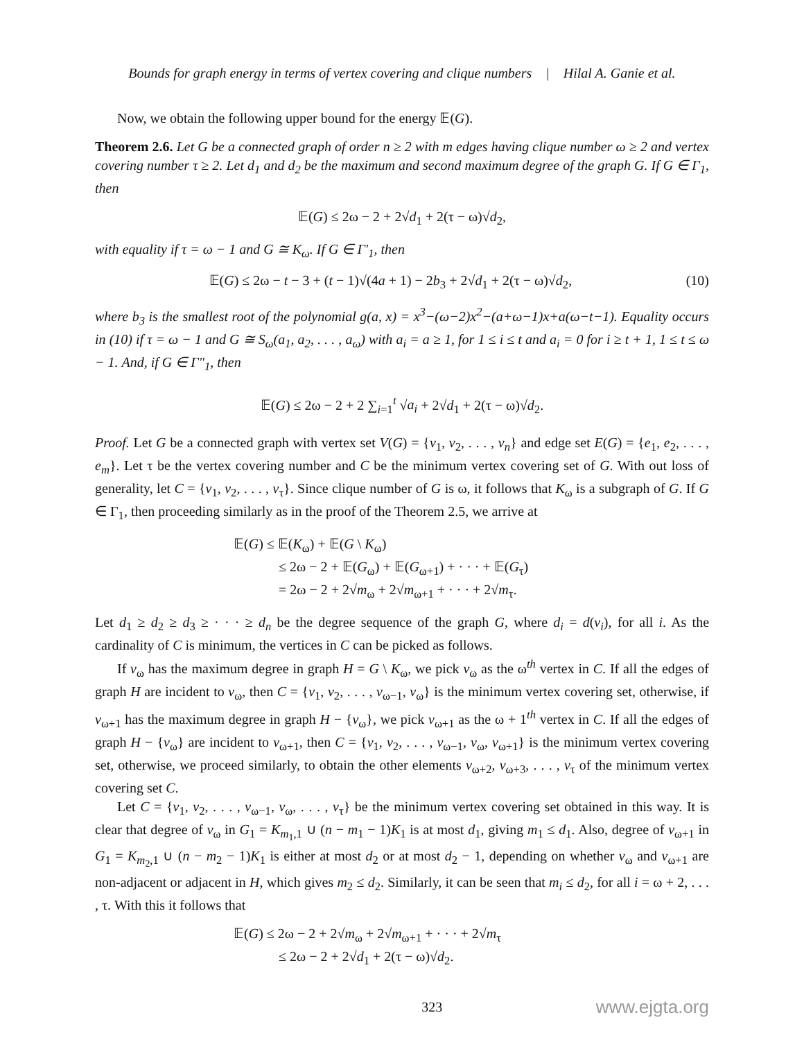Bounds for graph energy in terms of vertex covering and clique numbers | Hilal A. Ganie et al.
Now, we obtain the following upper bound for the energy 𝔼(G).
Theorem 2.6. Let G be a connected graph of order n ≥ 2 with m edges having clique number ω ≥ 2 and vertex covering number τ ≥ 2. Let d<sub>1</sub> and d<sub>2</sub> be the maximum and second maximum degree of the graph G. If G ∈ Γ<sub>1</sub>, then
𝔼(G) ≤ 2ω − 2 + 2√d<sub>1</sub> + 2(τ − ω)√d<sub>2</sub>,
with equality if τ = ω − 1 and G ≅ K<sub>ω</sub>. If G ∈ Γ′<sub>1</sub>, then
𝔼(G) ≤ 2ω − t − 3 + (t − 1)√(4a + 1) − 2b<sub>3</sub> + 2√d<sub>1</sub> + 2(τ − ω)√d<sub>2</sub>, (10)
where b<sub>3</sub> is the smallest root of the polynomial g(a, x) = x<sup>3</sup>−(ω−2)x<sup>2</sup>−(a+ω−1)x+a(ω−t−1). Equality occurs in (10) if τ = ω − 1 and G ≅ S<sub>ω</sub>(a<sub>1</sub>, a<sub>2</sub>, . . . , a<sub>ω</sub>) with a<sub>i</sub> = a ≥ 1, for 1 ≤ i ≤ t and a<sub>i</sub> = 0 for i ≥ t + 1, 1 ≤ t ≤ ω − 1. And, if G ∈ Γ″<sub>1</sub>, then
𝔼(G) ≤ 2ω − 2 + 2 ∑<sub>i=1</sub><sup>t</sup> √a<sub>i</sub> + 2√d<sub>1</sub> + 2(τ − ω)√d<sub>2</sub>.
Proof. Let G be a connected graph with vertex set V(G) = {v<sub>1</sub>, v<sub>2</sub>, . . . , v<sub>n</sub>} and edge set E(G) = {e<sub>1</sub>, e<sub>2</sub>, . . . , e<sub>m</sub>}. Let τ be the vertex covering number and C be the minimum vertex covering set of G. With out loss of generality, let C = {v<sub>1</sub>, v<sub>2</sub>, . . . , v<sub>τ</sub>}. Since clique number of G is ω, it follows that K<sub>ω</sub> is a subgraph of G. If G ∈ Γ<sub>1</sub>, then proceeding similarly as in the proof of the Theorem 2.5, we arrive at
𝔼(G) ≤ 𝔼(K<sub>ω</sub>) + 𝔼(G \ K<sub>ω</sub>)
≤ 2ω − 2 + 𝔼(G<sub>ω</sub>) + 𝔼(G<sub>ω+1</sub>) + · · · + 𝔼(G<sub>τ</sub>)
= 2ω − 2 + 2√m<sub>ω</sub> + 2√m<sub>ω+1</sub> + · · · + 2√m<sub>τ</sub>.
Let d<sub>1</sub> ≥ d<sub>2</sub> ≥ d<sub>3</sub> ≥ · · · ≥ d<sub>n</sub> be the degree sequence of the graph G, where d<sub>i</sub> = d(v<sub>i</sub>), for all i. As the cardinality of C is minimum, the vertices in C can be picked as follows.
If v<sub>ω</sub> has the maximum degree in graph H = G \ K<sub>ω</sub>, we pick v<sub>ω</sub> as the ω<sup>th</sup> vertex in C. If all the edges of graph H are incident to v<sub>ω</sub>, then C = {v<sub>1</sub>, v<sub>2</sub>, . . . , v<sub>ω−1</sub>, v<sub>ω</sub>} is the minimum vertex covering set, otherwise, if v<sub>ω+1</sub> has the maximum degree in graph H − {v<sub>ω</sub>}, we pick v<sub>ω+1</sub> as the ω + 1<sup>th</sup> vertex in C. If all the edges of graph H − {v<sub>ω</sub>} are incident to v<sub>ω+1</sub>, then C = {v<sub>1</sub>, v<sub>2</sub>, . . . , v<sub>ω−1</sub>, v<sub>ω</sub>, v<sub>ω+1</sub>} is the minimum vertex covering set, otherwise, we proceed similarly, to obtain the other elements v<sub>ω+2</sub>, v<sub>ω+3</sub>, . . . , v<sub>τ</sub> of the minimum vertex covering set C.
Let C = {v<sub>1</sub>, v<sub>2</sub>, . . . , v<sub>ω−1</sub>, v<sub>ω</sub>, . . . , v<sub>τ</sub>} be the minimum vertex covering set obtained in this way. It is clear that degree of v<sub>ω</sub> in G<sub>1</sub> = K<sub>m<sub>1</sub>,1</sub> ∪ (n − m<sub>1</sub> − 1)K<sub>1</sub> is at most d<sub>1</sub>, giving m<sub>1</sub> ≤ d<sub>1</sub>. Also, degree of v<sub>ω+1</sub> in G<sub>1</sub> = K<sub>m<sub>2</sub>,1</sub> ∪ (n − m<sub>2</sub> − 1)K<sub>1</sub> is either at most d<sub>2</sub> or at most d<sub>2</sub> − 1, depending on whether v<sub>ω</sub> and v<sub>ω+1</sub> are non-adjacent or adjacent in H, which gives m<sub>2</sub> ≤ d<sub>2</sub>. Similarly, it can be seen that m<sub>i</sub> ≤ d<sub>2</sub>, for all i = ω + 2, . . . , τ. With this it follows that
𝔼(G) ≤ 2ω − 2 + 2√m<sub>ω</sub> + 2√m<sub>ω+1</sub> + · · · + 2√m<sub>τ</sub>
≤ 2ω − 2 + 2√d<sub>1</sub> + 2(τ − ω)√d<sub>2</sub>.
323 www.ejgta.org